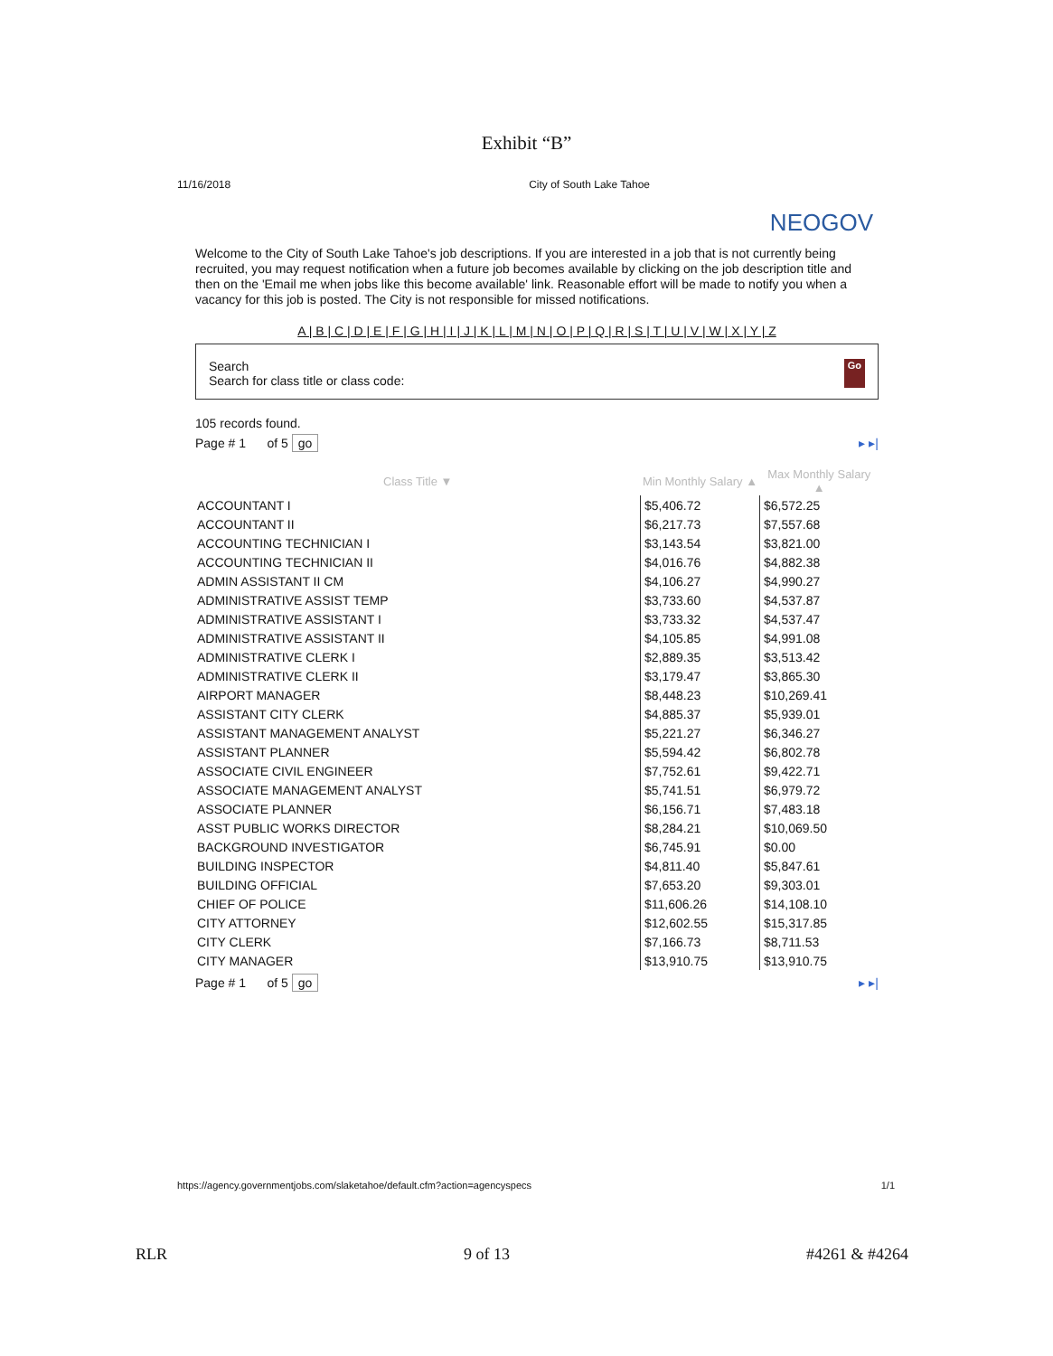Exhibit “B”
11/16/2018 City of South Lake Tahoe
NEOGOV
Welcome to the City of South Lake Tahoe's job descriptions. If you are interested in a job that is not currently being recruited, you may request notification when a future job becomes available by clicking on the job description title and then on the 'Email me when jobs like this become available' link. Reasonable effort will be made to notify you when a vacancy for this job is posted. The City is not responsible for missed notifications.
A | B | C | D | E | F | G | H | I | J | K | L | M | N | O | P | Q | R | S | T | U | V | W | X | Y | Z
Search
Search for class title or class code: Go
105 records found.
Page # 1 of 5 go ▸ ▸|
| Class Title ▼ | Min Monthly Salary ▲ | Max Monthly Salary ▲ |
| --- | --- | --- |
| ACCOUNTANT I | $5,406.72 | $6,572.25 |
| ACCOUNTANT II | $6,217.73 | $7,557.68 |
| ACCOUNTING TECHNICIAN I | $3,143.54 | $3,821.00 |
| ACCOUNTING TECHNICIAN II | $4,016.76 | $4,882.38 |
| ADMIN ASSISTANT II CM | $4,106.27 | $4,990.27 |
| ADMINISTRATIVE ASSIST TEMP | $3,733.60 | $4,537.87 |
| ADMINISTRATIVE ASSISTANT I | $3,733.32 | $4,537.47 |
| ADMINISTRATIVE ASSISTANT II | $4,105.85 | $4,991.08 |
| ADMINISTRATIVE CLERK I | $2,889.35 | $3,513.42 |
| ADMINISTRATIVE CLERK II | $3,179.47 | $3,865.30 |
| AIRPORT MANAGER | $8,448.23 | $10,269.41 |
| ASSISTANT CITY CLERK | $4,885.37 | $5,939.01 |
| ASSISTANT MANAGEMENT ANALYST | $5,221.27 | $6,346.27 |
| ASSISTANT PLANNER | $5,594.42 | $6,802.78 |
| ASSOCIATE CIVIL ENGINEER | $7,752.61 | $9,422.71 |
| ASSOCIATE MANAGEMENT ANALYST | $5,741.51 | $6,979.72 |
| ASSOCIATE PLANNER | $6,156.71 | $7,483.18 |
| ASST PUBLIC WORKS DIRECTOR | $8,284.21 | $10,069.50 |
| BACKGROUND INVESTIGATOR | $6,745.91 | $0.00 |
| BUILDING INSPECTOR | $4,811.40 | $5,847.61 |
| BUILDING OFFICIAL | $7,653.20 | $9,303.01 |
| CHIEF OF POLICE | $11,606.26 | $14,108.10 |
| CITY ATTORNEY | $12,602.55 | $15,317.85 |
| CITY CLERK | $7,166.73 | $8,711.53 |
| CITY MANAGER | $13,910.75 | $13,910.75 |
Page # 1 of 5 go ▸ ▸|
https://agency.governmentjobs.com/slaketahoe/default.cfm?action=agencyspecs 1/1
RLR 9 of 13 #4261 & #4264